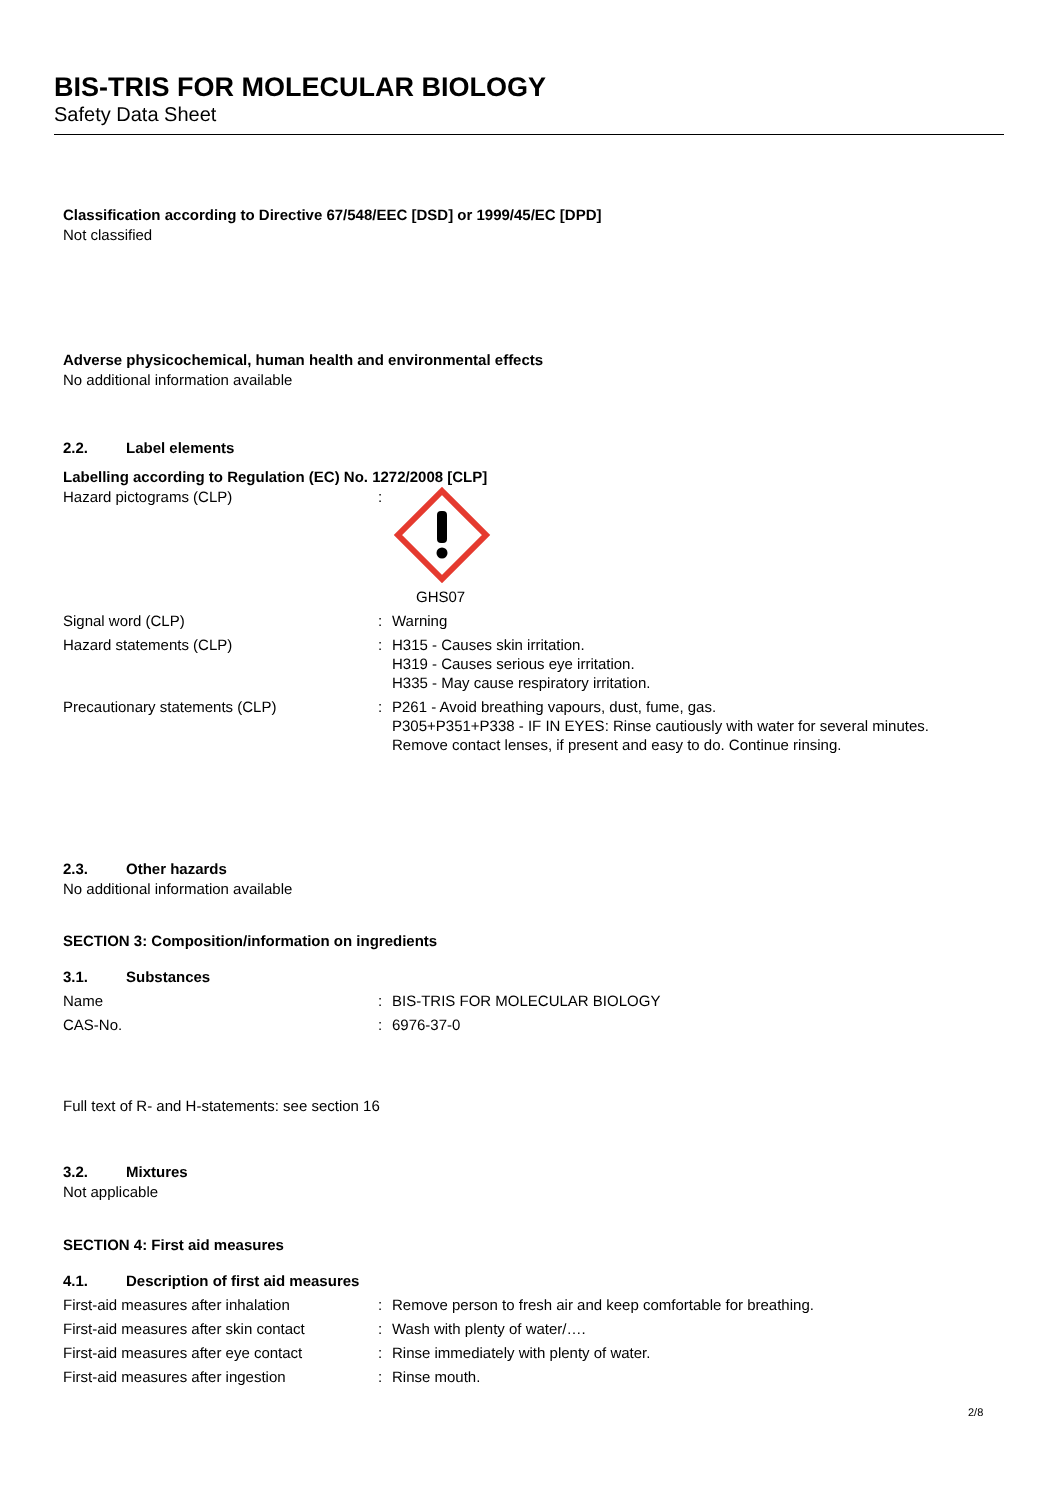BIS-TRIS FOR MOLECULAR BIOLOGY
Safety Data Sheet
Classification according to Directive 67/548/EEC [DSD] or 1999/45/EC [DPD]
Not classified
Adverse physicochemical, human health and environmental effects
No additional information available
2.2. Label elements
Labelling according to Regulation (EC) No. 1272/2008 [CLP]
Hazard pictograms (CLP) : GHS07
Signal word (CLP) : Warning
Hazard statements (CLP) : H315 - Causes skin irritation.
H319 - Causes serious eye irritation.
H335 - May cause respiratory irritation.
Precautionary statements (CLP) : P261 - Avoid breathing vapours, dust, fume, gas.
P305+P351+P338 - IF IN EYES: Rinse cautiously with water for several minutes. Remove contact lenses, if present and easy to do. Continue rinsing.
2.3. Other hazards
No additional information available
SECTION 3: Composition/information on ingredients
3.1. Substances
Name : BIS-TRIS FOR MOLECULAR BIOLOGY
CAS-No. : 6976-37-0
Full text of R- and H-statements: see section 16
3.2. Mixtures
Not applicable
SECTION 4: First aid measures
4.1. Description of first aid measures
First-aid measures after inhalation : Remove person to fresh air and keep comfortable for breathing.
First-aid measures after skin contact
: Wash with plenty of water/….
First-aid measures after eye contact
: Rinse immediately with plenty of water.
First-aid measures after ingestion : Rinse mouth.
2/8